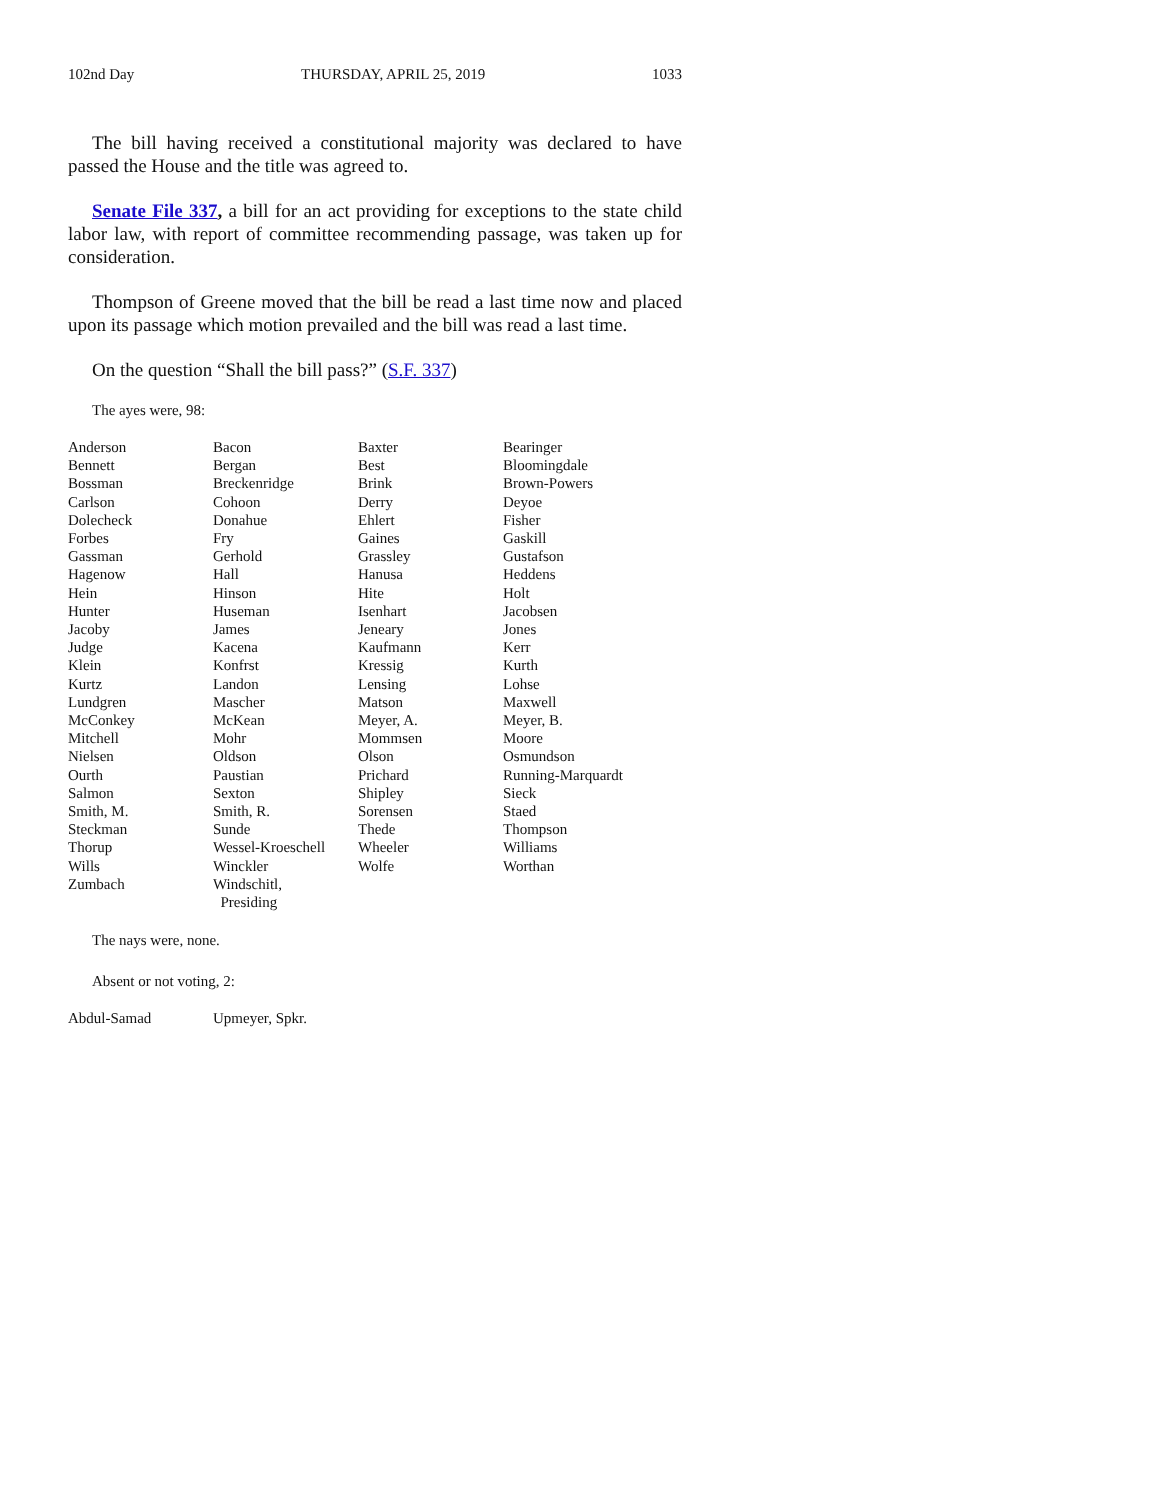102nd Day THURSDAY, APRIL 25, 2019 1033
The bill having received a constitutional majority was declared to have passed the House and the title was agreed to.
Senate File 337, a bill for an act providing for exceptions to the state child labor law, with report of committee recommending passage, was taken up for consideration.
Thompson of Greene moved that the bill be read a last time now and placed upon its passage which motion prevailed and the bill was read a last time.
On the question “Shall the bill pass?” (S.F. 337)
The ayes were, 98:
| Anderson | Bacon | Baxter | Bearinger |
| Bennett | Bergan | Best | Bloomingdale |
| Bossman | Breckenridge | Brink | Brown-Powers |
| Carlson | Cohoon | Derry | Deyoe |
| Dolecheck | Donahue | Ehlert | Fisher |
| Forbes | Fry | Gaines | Gaskill |
| Gassman | Gerhold | Grassley | Gustafson |
| Hagenow | Hall | Hanusa | Heddens |
| Hein | Hinson | Hite | Holt |
| Hunter | Huseman | Isenhart | Jacobsen |
| Jacoby | James | Jeneary | Jones |
| Judge | Kacena | Kaufmann | Kerr |
| Klein | Konfrst | Kressig | Kurth |
| Kurtz | Landon | Lensing | Lohse |
| Lundgren | Mascher | Matson | Maxwell |
| McConkey | McKean | Meyer, A. | Meyer, B. |
| Mitchell | Mohr | Mommsen | Moore |
| Nielsen | Oldson | Olson | Osmundson |
| Ourth | Paustian | Prichard | Running-Marquardt |
| Salmon | Sexton | Shipley | Sieck |
| Smith, M. | Smith, R. | Sorensen | Staed |
| Steckman | Sunde | Thede | Thompson |
| Thorup | Wessel-Kroeschell | Wheeler | Williams |
| Wills | Winckler | Wolfe | Worthan |
| Zumbach | Windschitl, Presiding | | |
The nays were, none.
Absent or not voting, 2:
| Abdul-Samad | Upmeyer, Spkr. |